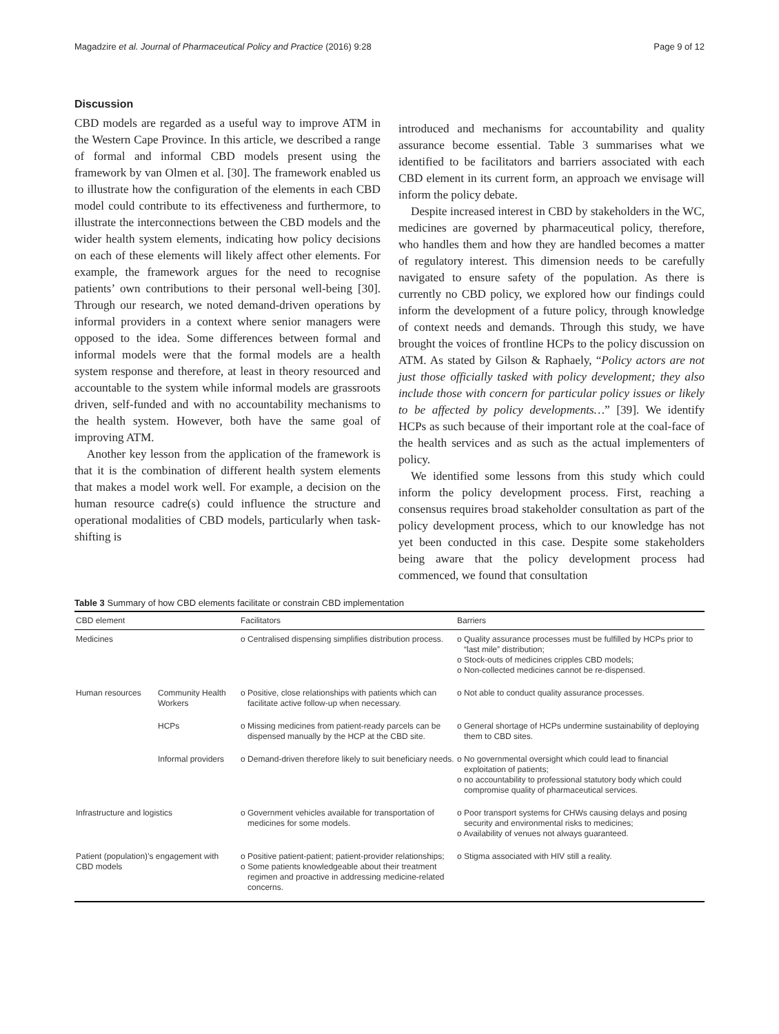Magadzire et al. Journal of Pharmaceutical Policy and Practice (2016) 9:28 Page 9 of 12
Discussion
CBD models are regarded as a useful way to improve ATM in the Western Cape Province. In this article, we described a range of formal and informal CBD models present using the framework by van Olmen et al. [30]. The framework enabled us to illustrate how the configuration of the elements in each CBD model could contribute to its effectiveness and furthermore, to illustrate the interconnections between the CBD models and the wider health system elements, indicating how policy decisions on each of these elements will likely affect other elements. For example, the framework argues for the need to recognise patients’ own contributions to their personal well-being [30]. Through our research, we noted demand-driven operations by informal providers in a context where senior managers were opposed to the idea. Some differences between formal and informal models were that the formal models are a health system response and therefore, at least in theory resourced and accountable to the system while informal models are grassroots driven, self-funded and with no accountability mechanisms to the health system. However, both have the same goal of improving ATM.
Another key lesson from the application of the framework is that it is the combination of different health system elements that makes a model work well. For example, a decision on the human resource cadre(s) could influence the structure and operational modalities of CBD models, particularly when task-shifting is
introduced and mechanisms for accountability and quality assurance become essential. Table 3 summarises what we identified to be facilitators and barriers associated with each CBD element in its current form, an approach we envisage will inform the policy debate.
Despite increased interest in CBD by stakeholders in the WC, medicines are governed by pharmaceutical policy, therefore, who handles them and how they are handled becomes a matter of regulatory interest. This dimension needs to be carefully navigated to ensure safety of the population. As there is currently no CBD policy, we explored how our findings could inform the development of a future policy, through knowledge of context needs and demands. Through this study, we have brought the voices of frontline HCPs to the policy discussion on ATM. As stated by Gilson & Raphaely, “Policy actors are not just those officially tasked with policy development; they also include those with concern for particular policy issues or likely to be affected by policy developments…” [39]. We identify HCPs as such because of their important role at the coal-face of the health services and as such as the actual implementers of policy.
We identified some lessons from this study which could inform the policy development process. First, reaching a consensus requires broad stakeholder consultation as part of the policy development process, which to our knowledge has not yet been conducted in this case. Despite some stakeholders being aware that the policy development process had commenced, we found that consultation
Table 3 Summary of how CBD elements facilitate or constrain CBD implementation
| CBD element | | Facilitators | Barriers |
| --- | --- | --- | --- |
| Medicines | | o Centralised dispensing simplifies distribution process. | o Quality assurance processes must be fulfilled by HCPs prior to “last mile” distribution; o Stock-outs of medicines cripples CBD models; o Non-collected medicines cannot be re-dispensed. |
| Human resources | Community Health Workers | o Positive, close relationships with patients which can facilitate active follow-up when necessary. | o Not able to conduct quality assurance processes. |
| | HCPs | o Missing medicines from patient-ready parcels can be dispensed manually by the HCP at the CBD site. | o General shortage of HCPs undermine sustainability of deploying them to CBD sites. |
| | Informal providers | o Demand-driven therefore likely to suit beneficiary needs. | o No governmental oversight which could lead to financial exploitation of patients; o no accountability to professional statutory body which could compromise quality of pharmaceutical services. |
| Infrastructure and logistics | | o Government vehicles available for transportation of medicines for some models. | o Poor transport systems for CHWs causing delays and posing security and environmental risks to medicines; o Availability of venues not always guaranteed. |
| Patient (population)’s engagement with CBD models | | o Positive patient-patient; patient-provider relationships; o Some patients knowledgeable about their treatment regimen and proactive in addressing medicine-related concerns. | o Stigma associated with HIV still a reality. |